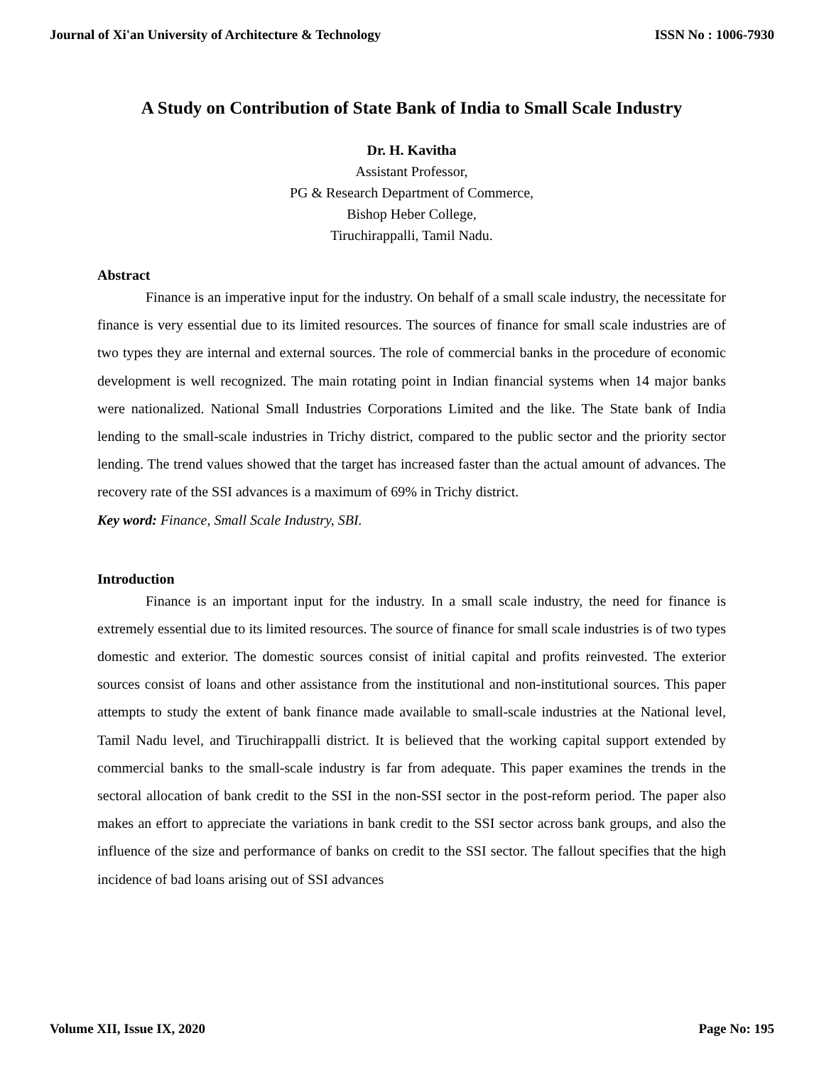Journal of Xi'an University of Architecture & Technology ISSN No : 1006-7930
A Study on Contribution of State Bank of India to Small Scale Industry
Dr. H. Kavitha
Assistant Professor,
PG & Research Department of Commerce,
Bishop Heber College,
Tiruchirappalli, Tamil Nadu.
Abstract
Finance is an imperative input for the industry. On behalf of a small scale industry, the necessitate for finance is very essential due to its limited resources. The sources of finance for small scale industries are of two types they are internal and external sources. The role of commercial banks in the procedure of economic development is well recognized. The main rotating point in Indian financial systems when 14 major banks were nationalized. National Small Industries Corporations Limited and the like. The State bank of India lending to the small-scale industries in Trichy district, compared to the public sector and the priority sector lending. The trend values showed that the target has increased faster than the actual amount of advances. The recovery rate of the SSI advances is a maximum of 69% in Trichy district.
Key word: Finance, Small Scale Industry, SBI.
Introduction
Finance is an important input for the industry. In a small scale industry, the need for finance is extremely essential due to its limited resources. The source of finance for small scale industries is of two types domestic and exterior. The domestic sources consist of initial capital and profits reinvested. The exterior sources consist of loans and other assistance from the institutional and non-institutional sources. This paper attempts to study the extent of bank finance made available to small-scale industries at the National level, Tamil Nadu level, and Tiruchirappalli district. It is believed that the working capital support extended by commercial banks to the small-scale industry is far from adequate. This paper examines the trends in the sectoral allocation of bank credit to the SSI in the non-SSI sector in the post-reform period. The paper also makes an effort to appreciate the variations in bank credit to the SSI sector across bank groups, and also the influence of the size and performance of banks on credit to the SSI sector. The fallout specifies that the high incidence of bad loans arising out of SSI advances
Volume XII, Issue IX, 2020 Page No: 195